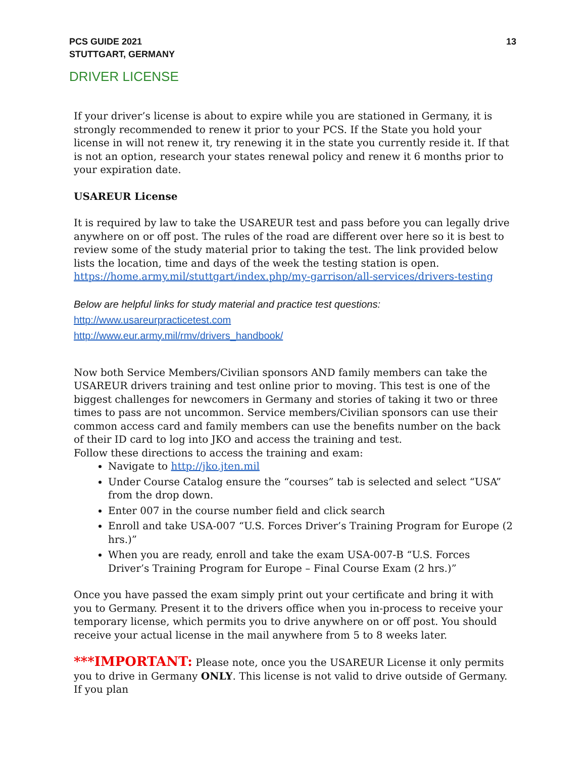PCS GUIDE 2021
STUTTGART, GERMANY
13
DRIVER LICENSE
If your driver’s license is about to expire while you are stationed in Germany, it is strongly recommended to renew it prior to your PCS. If the State you hold your license in will not renew it, try renewing it in the state you currently reside it. If that is not an option, research your states renewal policy and renew it 6 months prior to your expiration date.
USAREUR License
It is required by law to take the USAREUR test and pass before you can legally drive anywhere on or off post. The rules of the road are different over here so it is best to review some of the study material prior to taking the test. The link provided below lists the location, time and days of the week the testing station is open.
https://home.army.mil/stuttgart/index.php/my-garrison/all-services/drivers-testing
Below are helpful links for study material and practice test questions:
http://www.usareurpracticetest.com
http://www.eur.army.mil/rmv/drivers_handbook/
Now both Service Members/Civilian sponsors AND family members can take the USAREUR drivers training and test online prior to moving. This test is one of the biggest challenges for newcomers in Germany and stories of taking it two or three times to pass are not uncommon. Service members/Civilian sponsors can use their common access card and family members can use the benefits number on the back of their ID card to log into JKO and access the training and test.
Follow these directions to access the training and exam:
Navigate to http://jko.jten.mil
Under Course Catalog ensure the “courses” tab is selected and select “USA” from the drop down.
Enter 007 in the course number field and click search
Enroll and take USA-007 “U.S. Forces Driver’s Training Program for Europe (2 hrs.)”
When you are ready, enroll and take the exam USA-007-B “U.S. Forces Driver’s Training Program for Europe – Final Course Exam (2 hrs.)”
Once you have passed the exam simply print out your certificate and bring it with you to Germany. Present it to the drivers office when you in-process to receive your temporary license, which permits you to drive anywhere on or off post. You should receive your actual license in the mail anywhere from 5 to 8 weeks later.
***IMPORTANT: Please note, once you the USAREUR License it only permits you to drive in Germany ONLY. This license is not valid to drive outside of Germany. If you plan